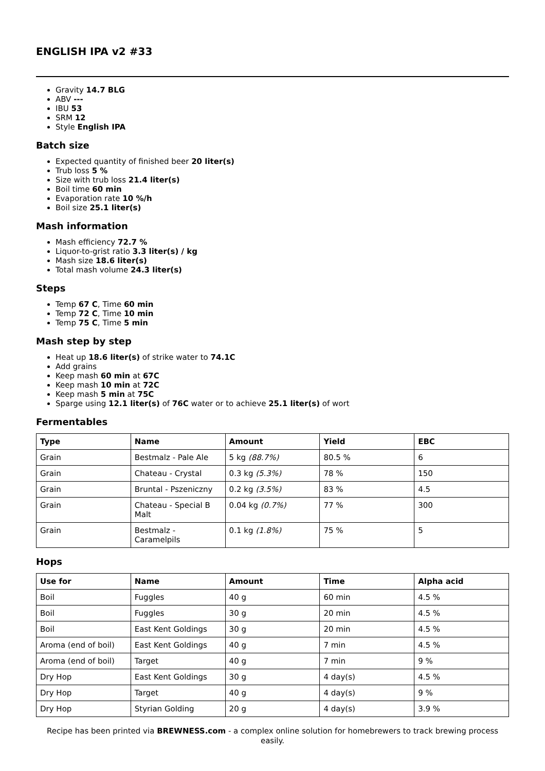ENGLISH IPA v2 #33
Gravity 14.7 BLG
ABV ---
IBU 53
SRM 12
Style English IPA
Batch size
Expected quantity of finished beer 20 liter(s)
Trub loss 5 %
Size with trub loss 21.4 liter(s)
Boil time 60 min
Evaporation rate 10 %/h
Boil size 25.1 liter(s)
Mash information
Mash efficiency 72.7 %
Liquor-to-grist ratio 3.3 liter(s) / kg
Mash size 18.6 liter(s)
Total mash volume 24.3 liter(s)
Steps
Temp 67 C, Time 60 min
Temp 72 C, Time 10 min
Temp 75 C, Time 5 min
Mash step by step
Heat up 18.6 liter(s) of strike water to 74.1C
Add grains
Keep mash 60 min at 67C
Keep mash 10 min at 72C
Keep mash 5 min at 75C
Sparge using 12.1 liter(s) of 76C water or to achieve 25.1 liter(s) of wort
Fermentables
| Type | Name | Amount | Yield | EBC |
| --- | --- | --- | --- | --- |
| Grain | Bestmalz - Pale Ale | 5 kg (88.7%) | 80.5 % | 6 |
| Grain | Chateau - Crystal | 0.3 kg (5.3%) | 78 % | 150 |
| Grain | Bruntal - Pszeniczny | 0.2 kg (3.5%) | 83 % | 4.5 |
| Grain | Chateau - Special B Malt | 0.04 kg (0.7%) | 77 % | 300 |
| Grain | Bestmalz - Caramelpils | 0.1 kg (1.8%) | 75 % | 5 |
Hops
| Use for | Name | Amount | Time | Alpha acid |
| --- | --- | --- | --- | --- |
| Boil | Fuggles | 40 g | 60 min | 4.5 % |
| Boil | Fuggles | 30 g | 20 min | 4.5 % |
| Boil | East Kent Goldings | 30 g | 20 min | 4.5 % |
| Aroma (end of boil) | East Kent Goldings | 40 g | 7 min | 4.5 % |
| Aroma (end of boil) | Target | 40 g | 7 min | 9 % |
| Dry Hop | East Kent Goldings | 30 g | 4 day(s) | 4.5 % |
| Dry Hop | Target | 40 g | 4 day(s) | 9 % |
| Dry Hop | Styrian Golding | 20 g | 4 day(s) | 3.9 % |
Recipe has been printed via BREWNESS.com - a complex online solution for homebrewers to track brewing process easily.